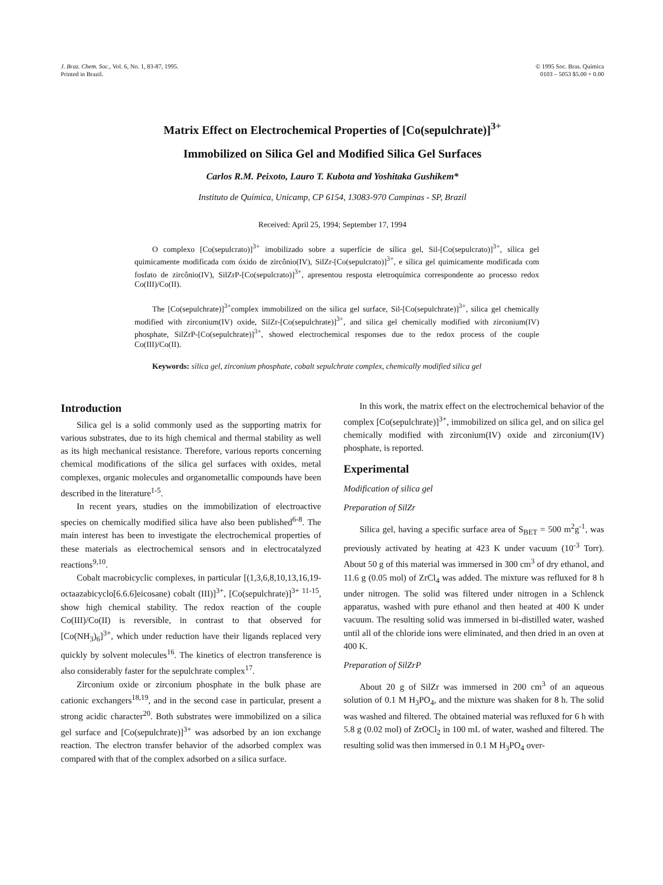J. Braz. Chem. Soc., Vol. 6, No. 1, 83-87, 1995.
Printed in Brazil.
© 1995 Soc. Bras. Química
0103 – 5053 $5.00 + 0.00
Matrix Effect on Electrochemical Properties of [Co(sepulchrate)]<sup>3+</sup>
Immobilized on Silica Gel and Modified Silica Gel Surfaces
Carlos R.M. Peixoto, Lauro T. Kubota and Yoshitaka Gushikem*
Instituto de Química, Unicamp, CP 6154, 13083-970 Campinas - SP, Brazil
Received: April 25, 1994; September 17, 1994
O complexo [Co(sepulcrato)]<sup>3+</sup> imobilizado sobre a superfície de sílica gel, Sil-[Co(sepulcrato)]<sup>3+</sup>, sílica gel quimicamente modificada com óxido de zircônio(IV), SilZr-[Co(sepulcrato)]<sup>3+</sup>, e sílica gel quimicamente modificada com fosfato de zircônio(IV), SilZrP-[Co(sepulcrato)]<sup>3+</sup>, apresentou resposta eletroquímica correspondente ao processo redox Co(III)/Co(II).
The [Co(sepulchrate)]<sup>3+</sup>complex immobilized on the silica gel surface, Sil-[Co(sepulchrate)]<sup>3+</sup>, silica gel chemically modified with zirconium(IV) oxide, SilZr-[Co(sepulchrate)]<sup>3+</sup>, and silica gel chemically modified with zirconium(IV) phosphate, SilZrP-[Co(sepulchrate)]<sup>3+</sup>, showed electrochemical responses due to the redox process of the couple Co(III)/Co(II).
Keywords: silica gel, zirconium phosphate, cobalt sepulchrate complex, chemically modified silica gel
Introduction
Silica gel is a solid commonly used as the supporting matrix for various substrates, due to its high chemical and thermal stability as well as its high mechanical resistance. Therefore, various reports concerning chemical modifications of the silica gel surfaces with oxides, metal complexes, organic molecules and organometallic compounds have been described in the literature<sup>1-5</sup>.
In recent years, studies on the immobilization of electroactive species on chemically modified silica have also been published<sup>6-8</sup>. The main interest has been to investigate the electrochemical properties of these materials as electrochemical sensors and in electrocatalyzed reactions<sup>9,10</sup>.
Cobalt macrobicyclic complexes, in particular [(1,3,6,8,10,13,16,19-octaazabicyclo[6.6.6]eicosane) cobalt (III)]<sup>3+</sup>, [Co(sepulchrate)]<sup>3+ 11-15</sup>, show high chemical stability. The redox reaction of the couple Co(III)/Co(II) is reversible, in contrast to that observed for [Co(NH<sub>3</sub>)<sub>6</sub>]<sup>3+</sup>, which under reduction have their ligands replaced very quickly by solvent molecules<sup>16</sup>. The kinetics of electron transference is also considerably faster for the sepulchrate complex<sup>17</sup>.
Zirconium oxide or zirconium phosphate in the bulk phase are cationic exchangers<sup>18,19</sup>, and in the second case in particular, present a strong acidic character<sup>20</sup>. Both substrates were immobilized on a silica gel surface and [Co(sepulchrate)]<sup>3+</sup> was adsorbed by an ion exchange reaction. The electron transfer behavior of the adsorbed complex was compared with that of the complex adsorbed on a silica surface.
In this work, the matrix effect on the electrochemical behavior of the complex [Co(sepulchrate)]<sup>3+</sup>, immobilized on silica gel, and on silica gel chemically modified with zirconium(IV) oxide and zirconium(IV) phosphate, is reported.
Experimental
Modification of silica gel
Preparation of SilZr
Silica gel, having a specific surface area of S<sub>BET</sub> = 500 m<sup>2</sup>g<sup>-1</sup>, was previously activated by heating at 423 K under vacuum (10<sup>-3</sup> Torr). About 50 g of this material was immersed in 300 cm<sup>3</sup> of dry ethanol, and 11.6 g (0.05 mol) of ZrCl<sub>4</sub> was added. The mixture was refluxed for 8 h under nitrogen. The solid was filtered under nitrogen in a Schlenck apparatus, washed with pure ethanol and then heated at 400 K under vacuum. The resulting solid was immersed in bi-distilled water, washed until all of the chloride ions were eliminated, and then dried in an oven at 400 K.
Preparation of SilZrP
About 20 g of SilZr was immersed in 200 cm<sup>3</sup> of an aqueous solution of 0.1 M H<sub>3</sub>PO<sub>4</sub>, and the mixture was shaken for 8 h. The solid was washed and filtered. The obtained material was refluxed for 6 h with 5.8 g (0.02 mol) of ZrOCl<sub>2</sub> in 100 mL of water, washed and filtered. The resulting solid was then immersed in 0.1 M H<sub>3</sub>PO<sub>4</sub> over-